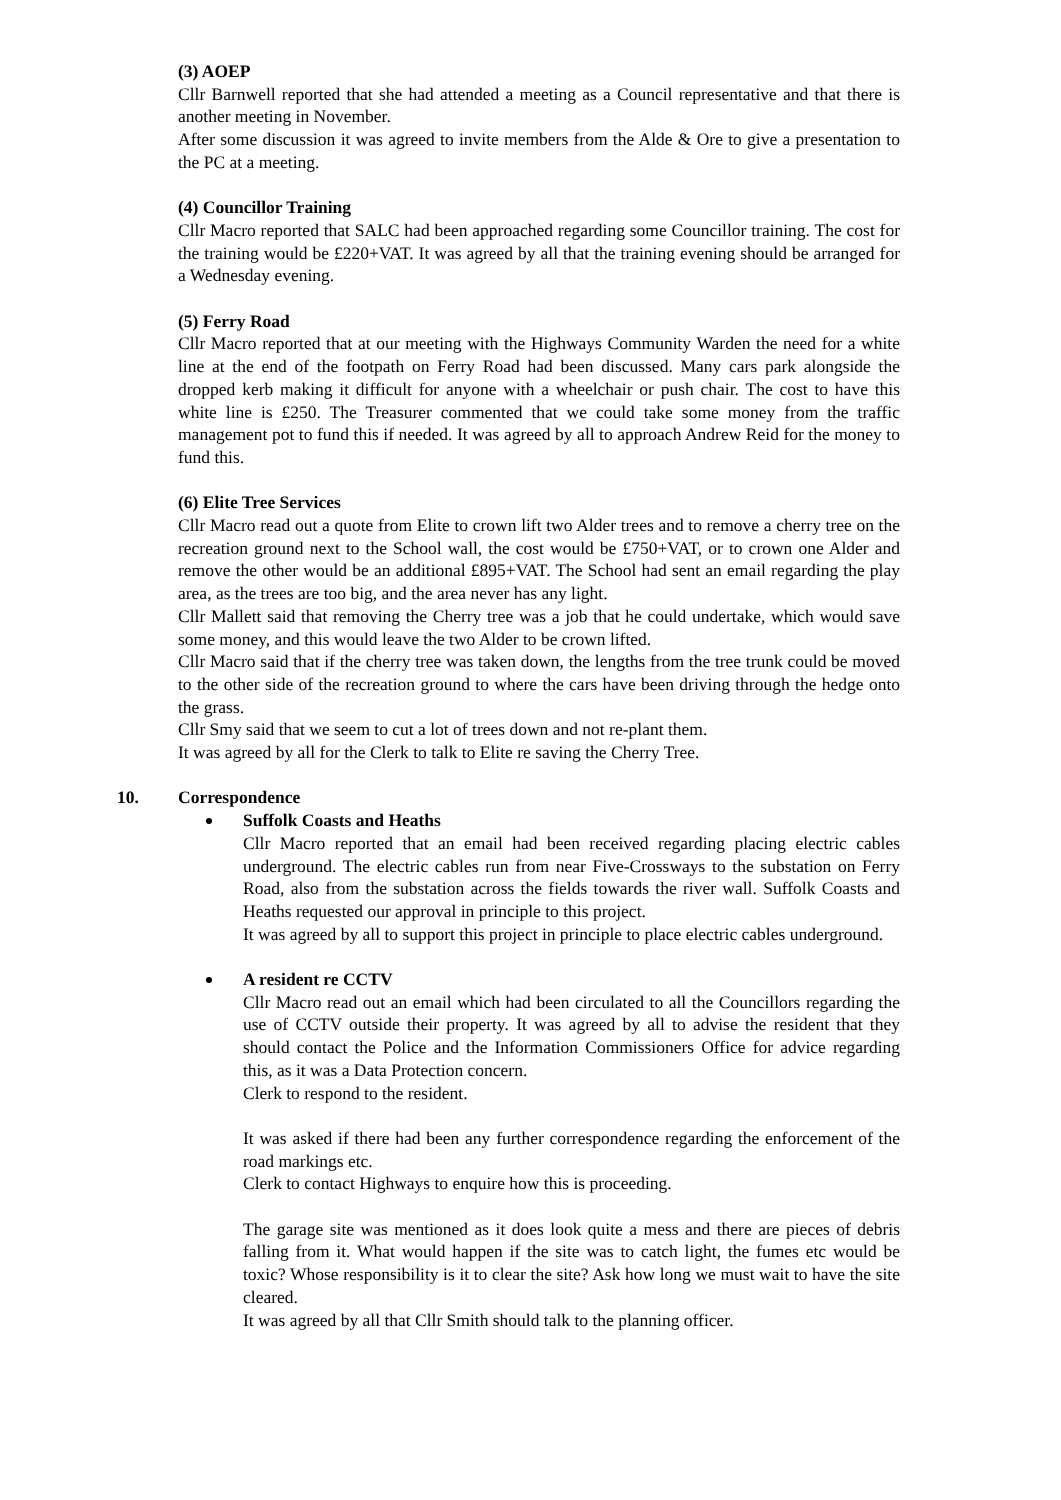(3) AOEP
Cllr Barnwell reported that she had attended a meeting as a Council representative and that there is another meeting in November.
After some discussion it was agreed to invite members from the Alde & Ore to give a presentation to the PC at a meeting.
(4) Councillor Training
Cllr Macro reported that SALC had been approached regarding some Councillor training. The cost for the training would be £220+VAT. It was agreed by all that the training evening should be arranged for a Wednesday evening.
(5) Ferry Road
Cllr Macro reported that at our meeting with the Highways Community Warden the need for a white line at the end of the footpath on Ferry Road had been discussed. Many cars park alongside the dropped kerb making it difficult for anyone with a wheelchair or push chair. The cost to have this white line is £250. The Treasurer commented that we could take some money from the traffic management pot to fund this if needed. It was agreed by all to approach Andrew Reid for the money to fund this.
(6) Elite Tree Services
Cllr Macro read out a quote from Elite to crown lift two Alder trees and to remove a cherry tree on the recreation ground next to the School wall, the cost would be £750+VAT, or to crown one Alder and remove the other would be an additional £895+VAT. The School had sent an email regarding the play area, as the trees are too big, and the area never has any light.
Cllr Mallett said that removing the Cherry tree was a job that he could undertake, which would save some money, and this would leave the two Alder to be crown lifted.
Cllr Macro said that if the cherry tree was taken down, the lengths from the tree trunk could be moved to the other side of the recreation ground to where the cars have been driving through the hedge onto the grass.
Cllr Smy said that we seem to cut a lot of trees down and not re-plant them.
It was agreed by all for the Clerk to talk to Elite re saving the Cherry Tree.
10. Correspondence
Suffolk Coasts and Heaths
Cllr Macro reported that an email had been received regarding placing electric cables underground. The electric cables run from near Five-Crossways to the substation on Ferry Road, also from the substation across the fields towards the river wall. Suffolk Coasts and Heaths requested our approval in principle to this project.
It was agreed by all to support this project in principle to place electric cables underground.
A resident re CCTV
Cllr Macro read out an email which had been circulated to all the Councillors regarding the use of CCTV outside their property. It was agreed by all to advise the resident that they should contact the Police and the Information Commissioners Office for advice regarding this, as it was a Data Protection concern.
Clerk to respond to the resident.
It was asked if there had been any further correspondence regarding the enforcement of the road markings etc.
Clerk to contact Highways to enquire how this is proceeding.
The garage site was mentioned as it does look quite a mess and there are pieces of debris falling from it. What would happen if the site was to catch light, the fumes etc would be toxic? Whose responsibility is it to clear the site? Ask how long we must wait to have the site cleared.
It was agreed by all that Cllr Smith should talk to the planning officer.